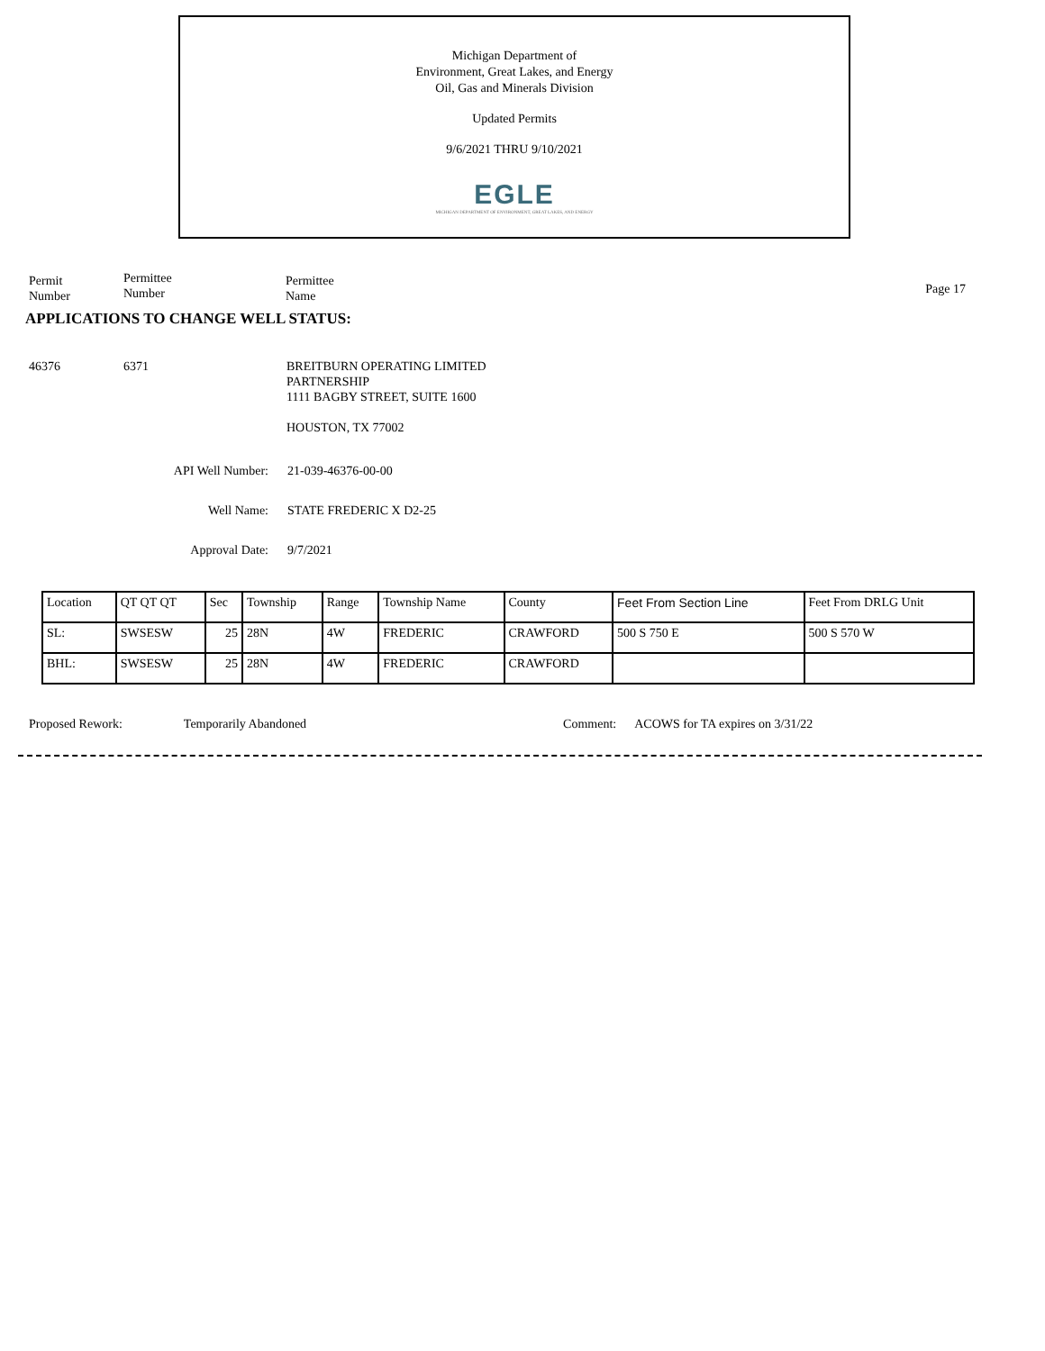Michigan Department of
Environment, Great Lakes, and Energy
Oil, Gas and Minerals Division
Updated Permits
9/6/2021 THRU 9/10/2021
EGLE
MICHIGAN DEPARTMENT OF ENVIRONMENT, GREAT LAKES, AND ENERGY
Permit
Number
Permittee
Number
Permittee
Name
Page 17
APPLICATIONS TO CHANGE WELL STATUS:
46376 6371 BREITBURN OPERATING LIMITED
PARTNERSHIP
1111 BAGBY STREET, SUITE 1600
HOUSTON, TX 77002
API Well Number: 21-039-46376-00-00
Well Name: STATE FREDERIC X D2-25
Approval Date: 9/7/2021
| Location | QT QT QT | Sec | Township | Range | Township Name | County | Feet From Section Line | Feet From DRLG Unit |
| --- | --- | --- | --- | --- | --- | --- | --- | --- |
| SL: | SWSESW | 25 | 28N | 4W | FREDERIC | CRAWFORD | 500 S 750 E | 500 S 570 W |
| BHL: | SWSESW | 25 | 28N | 4W | FREDERIC | CRAWFORD | | |
Proposed Rework: Temporarily Abandoned Comment: ACOWS for TA expires on 3/31/22